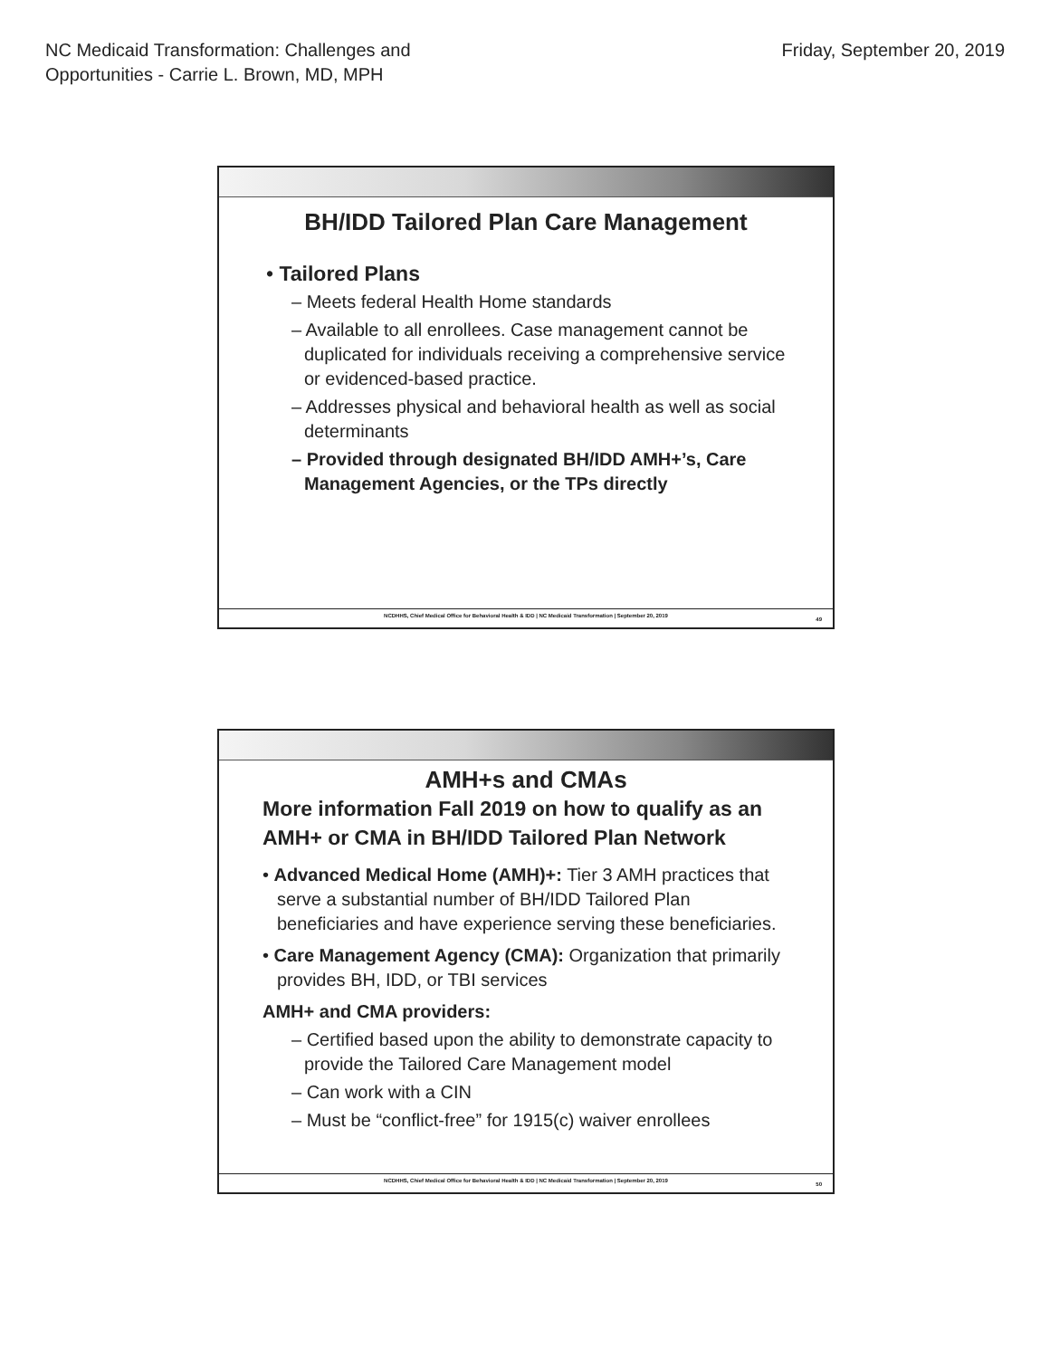NC Medicaid Transformation: Challenges and
Opportunities - Carrie L. Brown, MD, MPH
Friday, September 20, 2019
BH/IDD Tailored Plan Care Management
• Tailored Plans
– Meets federal Health Home standards
– Available to all enrollees. Case management cannot be duplicated for individuals receiving a comprehensive service or evidenced-based practice.
– Addresses physical and behavioral health as well as social determinants
– Provided through designated BH/IDD AMH+’s, Care Management Agencies, or the TPs directly
NCDHHS, Chief Medical Office for Behavioral Health & IDD | NC Medicaid Transformation | September 20, 2019
49
AMH+s and CMAs
More information Fall 2019 on how to qualify as an AMH+ or CMA in BH/IDD Tailored Plan Network
• Advanced Medical Home (AMH)+: Tier 3 AMH practices that serve a substantial number of BH/IDD Tailored Plan beneficiaries and have experience serving these beneficiaries.
• Care Management Agency (CMA): Organization that primarily provides BH, IDD, or TBI services
AMH+ and CMA providers:
– Certified based upon the ability to demonstrate capacity to provide the Tailored Care Management model
– Can work with a CIN
– Must be “conflict-free” for 1915(c) waiver enrollees
NCDHHS, Chief Medical Office for Behavioral Health & IDD | NC Medicaid Transformation | September 20, 2019
50